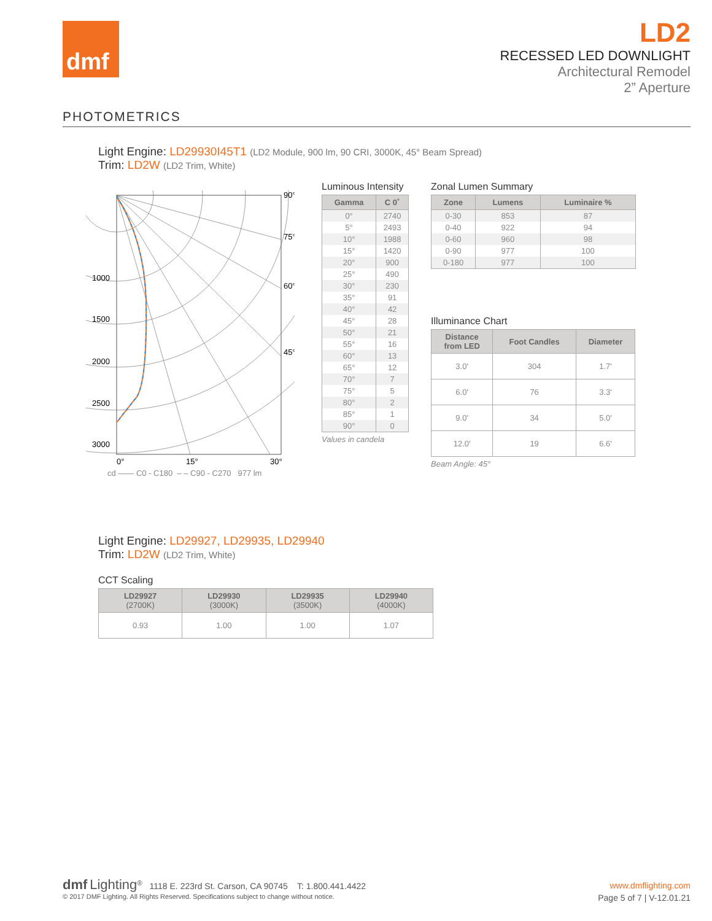dmf
LD2
RECESSED LED DOWNLIGHT
Architectural Remodel
2” Aperture
PHOTOMETRICS
Light Engine: LD29930I45T1 (LD2 Module, 900 lm, 90 CRI, 3000K, 45° Beam Spread)
Trim: LD2W (LD2 Trim, White)
90°
75°
60°
45°
1000
1500
2000
2500
3000
0°
15°
30°
cd —— C0 - C180 – – C90 - C270 977 lm
Luminous Intensity
| Gamma | C 0˚ |
| --- | --- |
| 0° | 2740 |
| 5° | 2493 |
| 10° | 1988 |
| 15° | 1420 |
| 20° | 900 |
| 25° | 490 |
| 30° | 230 |
| 35° | 91 |
| 40° | 42 |
| 45° | 28 |
| 50° | 21 |
| 55° | 16 |
| 60° | 13 |
| 65° | 12 |
| 70° | 7 |
| 75° | 5 |
| 80° | 2 |
| 85° | 1 |
| 90° | 0 |
Values in candela
Zonal Lumen Summary
| Zone | Lumens | Luminaire % |
| --- | --- | --- |
| 0-30 | 853 | 87 |
| 0-40 | 922 | 94 |
| 0-60 | 960 | 98 |
| 0-90 | 977 | 100 |
| 0-180 | 977 | 100 |
Illuminance Chart
| Distance from LED | Foot Candles | Diameter |
| --- | --- | --- |
| 3.0' | 304 | 1.7' |
| 6.0' | 76 | 3.3' |
| 9.0' | 34 | 5.0' |
| 12.0' | 19 | 6.6' |
Beam Angle: 45°
Light Engine: LD29927, LD29935, LD29940
Trim: LD2W (LD2 Trim, White)
CCT Scaling
| LD29927 (2700K) | LD29930 (3000K) | LD29935 (3500K) | LD29940 (4000K) |
| --- | --- | --- | --- |
| 0.93 | 1.00 | 1.00 | 1.07 |
dmf Lighting<sup>®</sup> 1118 E. 223rd St. Carson, CA 90745 T: 1.800.441.4422
www.dmflighting.com
© 2017 DMF Lighting. All Rights Reserved. Specifications subject to change without notice.
Page 5 of 7 | V-12.01.21